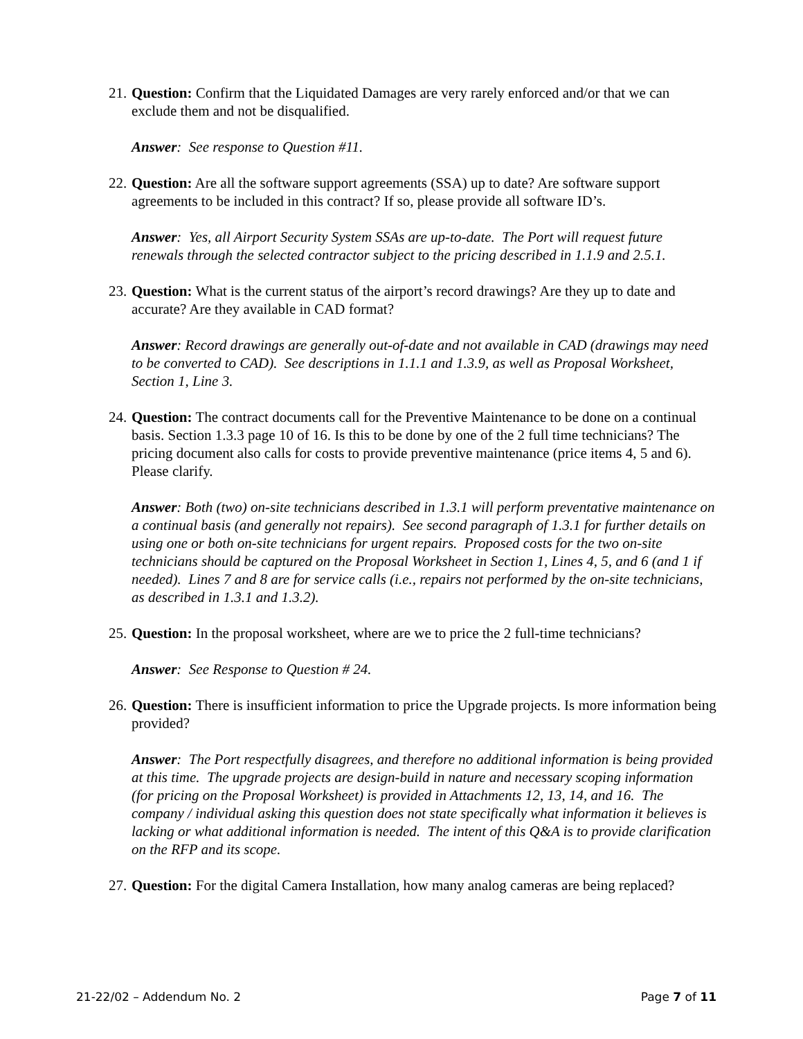21.
Question: Confirm that the Liquidated Damages are very rarely enforced and/or that we can exclude them and not be disqualified.
Answer: See response to Question #11.
22.
Question: Are all the software support agreements (SSA) up to date? Are software support agreements to be included in this contract? If so, please provide all software ID’s.
Answer: Yes, all Airport Security System SSAs are up-to-date. The Port will request future renewals through the selected contractor subject to the pricing described in 1.1.9 and 2.5.1.
23.
Question: What is the current status of the airport’s record drawings? Are they up to date and accurate? Are they available in CAD format?
Answer: Record drawings are generally out-of-date and not available in CAD (drawings may need to be converted to CAD). See descriptions in 1.1.1 and 1.3.9, as well as Proposal Worksheet, Section 1, Line 3.
24.
Question: The contract documents call for the Preventive Maintenance to be done on a continual basis. Section 1.3.3 page 10 of 16. Is this to be done by one of the 2 full time technicians? The pricing document also calls for costs to provide preventive maintenance (price items 4, 5 and 6). Please clarify.
Answer: Both (two) on-site technicians described in 1.3.1 will perform preventative maintenance on a continual basis (and generally not repairs). See second paragraph of 1.3.1 for further details on using one or both on-site technicians for urgent repairs. Proposed costs for the two on-site technicians should be captured on the Proposal Worksheet in Section 1, Lines 4, 5, and 6 (and 1 if needed). Lines 7 and 8 are for service calls (i.e., repairs not performed by the on-site technicians, as described in 1.3.1 and 1.3.2).
25.
Question: In the proposal worksheet, where are we to price the 2 full-time technicians?
Answer: See Response to Question # 24.
26.
Question: There is insufficient information to price the Upgrade projects. Is more information being provided?
Answer: The Port respectfully disagrees, and therefore no additional information is being provided at this time. The upgrade projects are design-build in nature and necessary scoping information (for pricing on the Proposal Worksheet) is provided in Attachments 12, 13, 14, and 16. The company / individual asking this question does not state specifically what information it believes is lacking or what additional information is needed. The intent of this Q&A is to provide clarification on the RFP and its scope.
27.
Question: For the digital Camera Installation, how many analog cameras are being replaced?
21-22/02 – Addendum No. 2 Page 7 of 11